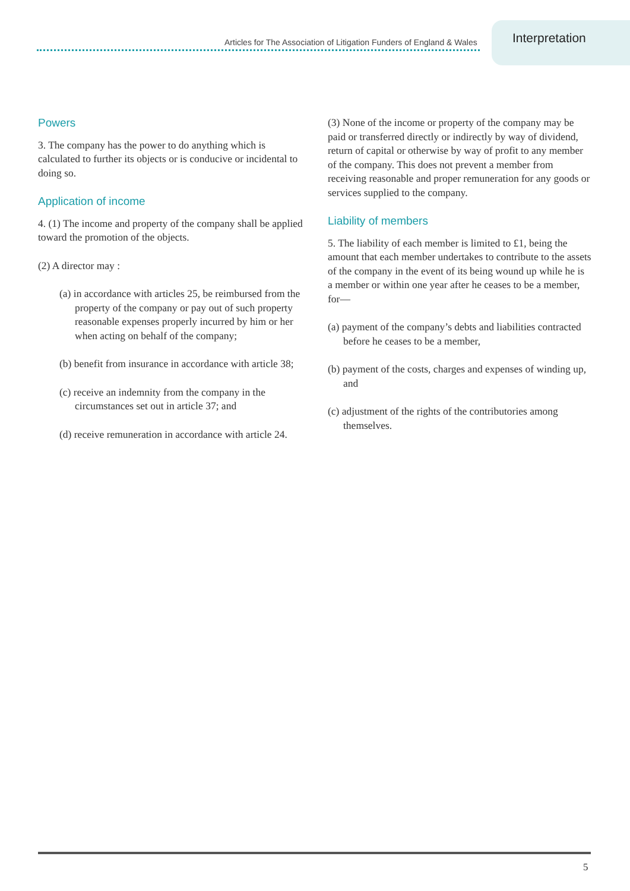Articles for The Association of Litigation Funders of England & Wales
Interpretation
Powers
3. The company has the power to do anything which is calculated to further its objects or is conducive or incidental to doing so.
Application of income
4. (1) The income and property of the company shall be applied toward the promotion of the objects.
(2) A director may :
(a) in accordance with articles 25, be reimbursed from the property of the company or pay out of such property reasonable expenses properly incurred by him or her when acting on behalf of the company;
(b) benefit from insurance in accordance with article 38;
(c) receive an indemnity from the company in the circumstances set out in article 37; and
(d) receive remuneration in accordance with article 24.
(3) None of the income or property of the company may be paid or transferred directly or indirectly by way of dividend, return of capital or otherwise by way of profit to any member of the company. This does not prevent a member from receiving reasonable and proper remuneration for any goods or services supplied to the company.
Liability of members
5. The liability of each member is limited to £1, being the amount that each member undertakes to contribute to the assets of the company in the event of its being wound up while he is a member or within one year after he ceases to be a member, for—
(a) payment of the company’s debts and liabilities contracted before he ceases to be a member,
(b) payment of the costs, charges and expenses of winding up, and
(c) adjustment of the rights of the contributories among themselves.
5